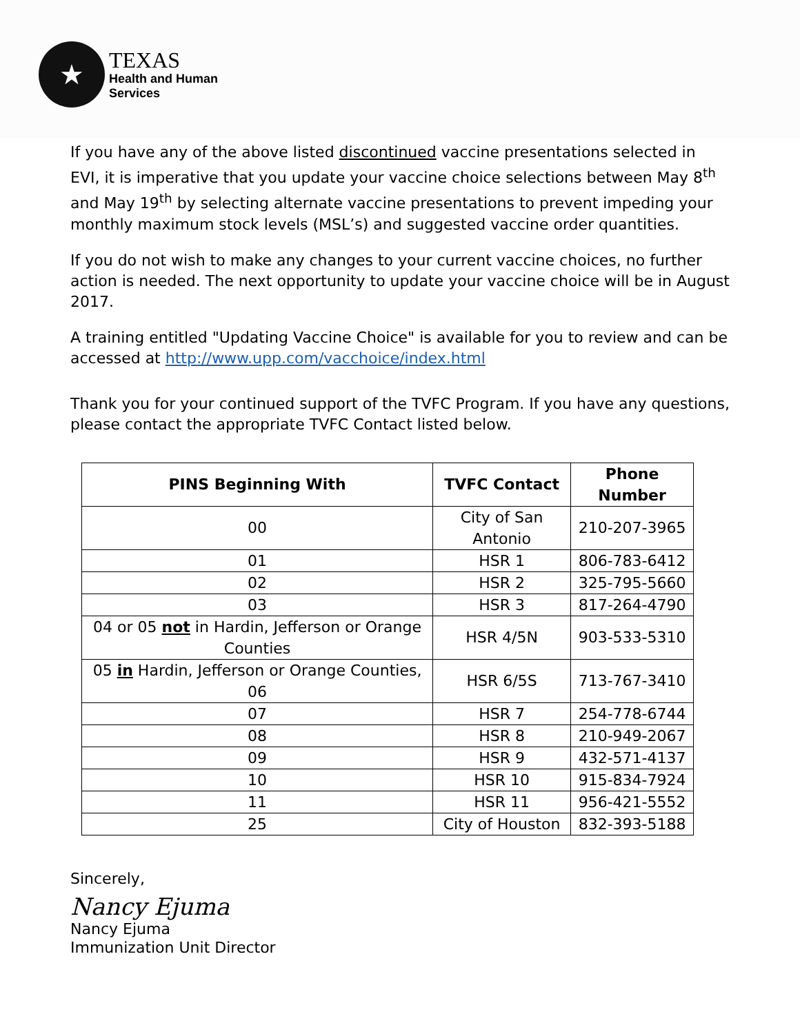★
TEXAS
Health and Human
Services
If you have any of the above listed discontinued vaccine presentations selected in EVI, it is imperative that you update your vaccine choice selections between May 8<sup>th</sup> and May 19<sup>th</sup> by selecting alternate vaccine presentations to prevent impeding your monthly maximum stock levels (MSL’s) and suggested vaccine order quantities.
If you do not wish to make any changes to your current vaccine choices, no further action is needed. The next opportunity to update your vaccine choice will be in August 2017.
A training entitled "Updating Vaccine Choice" is available for you to review and can be accessed at http://www.upp.com/vacchoice/index.html
Thank you for your continued support of the TVFC Program. If you have any questions, please contact the appropriate TVFC Contact listed below.
| PINS Beginning With | TVFC Contact | Phone Number |
| --- | --- | --- |
| 00 | City of San Antonio | 210-207-3965 |
| 01 | HSR 1 | 806-783-6412 |
| 02 | HSR 2 | 325-795-5660 |
| 03 | HSR 3 | 817-264-4790 |
| 04 or 05 not in Hardin, Jefferson or Orange Counties | HSR 4/5N | 903-533-5310 |
| 05 in Hardin, Jefferson or Orange Counties, 06 | HSR 6/5S | 713-767-3410 |
| 07 | HSR 7 | 254-778-6744 |
| 08 | HSR 8 | 210-949-2067 |
| 09 | HSR 9 | 432-571-4137 |
| 10 | HSR 10 | 915-834-7924 |
| 11 | HSR 11 | 956-421-5552 |
| 25 | City of Houston | 832-393-5188 |
Sincerely,
Nancy Ejuma
Nancy Ejuma
Immunization Unit Director